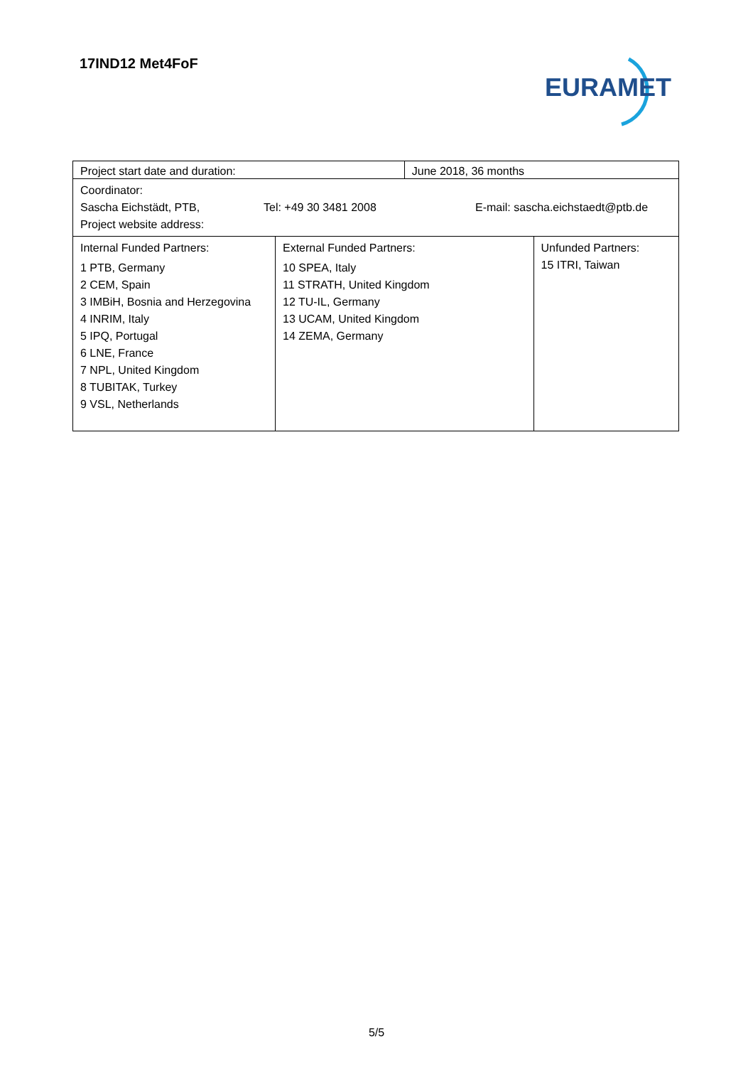17IND12 Met4FoF
EURAMET
| Project start date and duration: | | June 2018, 36 months | |
| Coordinator: Sascha Eichstädt, PTB, Tel: +49 30 3481 2008 E-mail: sascha.eichstaedt@ptb.de Project website address: | | | |
| Internal Funded Partners: 1 PTB, Germany 2 CEM, Spain 3 IMBiH, Bosnia and Herzegovina 4 INRIM, Italy 5 IPQ, Portugal 6 LNE, France 7 NPL, United Kingdom 8 TUBITAK, Turkey 9 VSL, Netherlands | External Funded Partners: 10 SPEA, Italy 11 STRATH, United Kingdom 12 TU-IL, Germany 13 UCAM, United Kingdom 14 ZEMA, Germany | | Unfunded Partners: 15 ITRI, Taiwan |
5/5